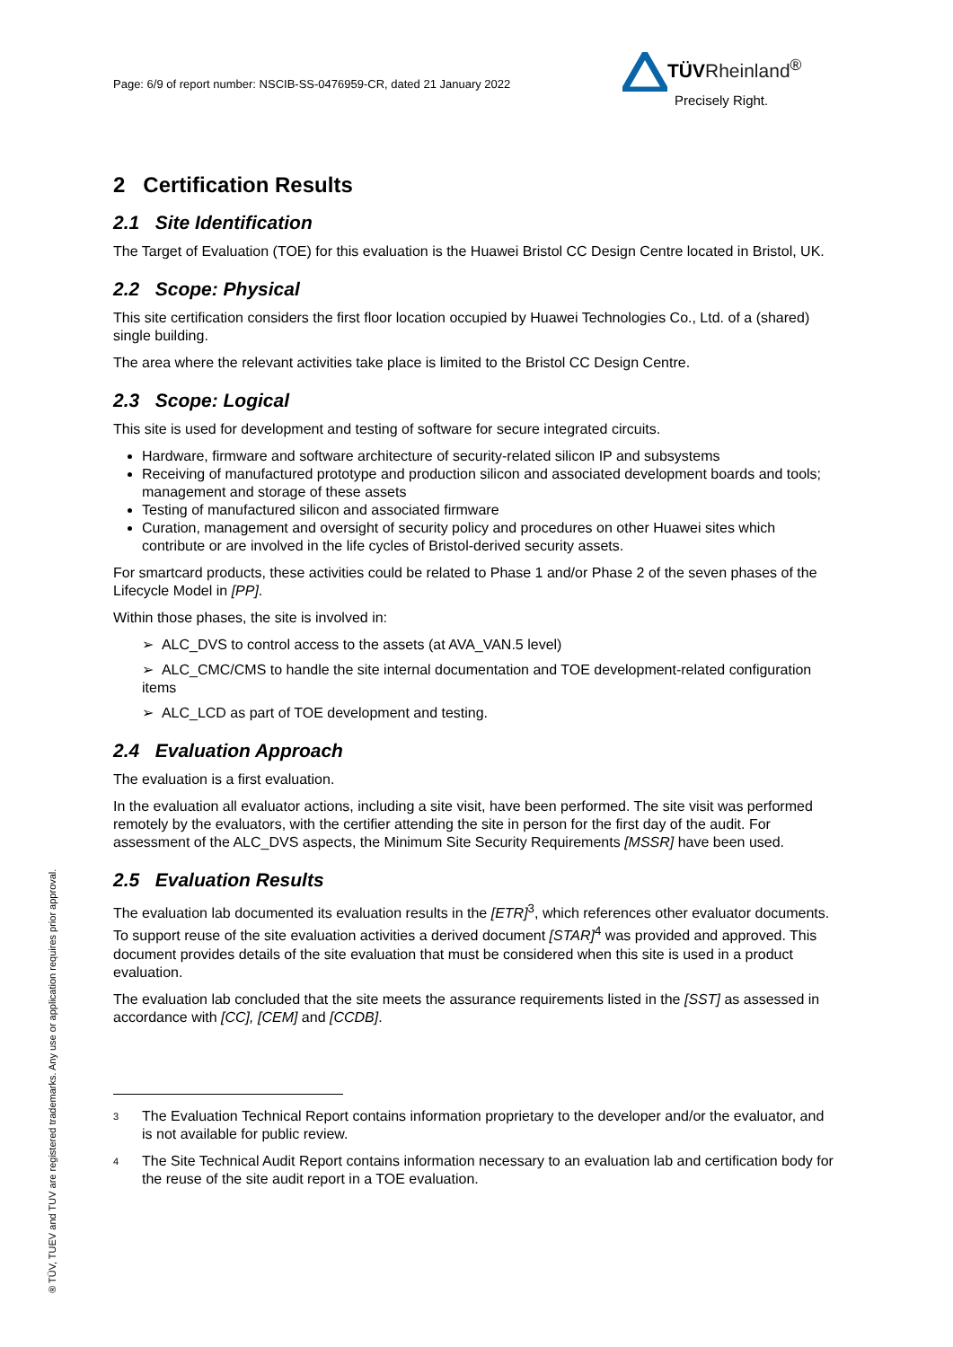Page: 6/9 of report number: NSCIB-SS-0476959-CR, dated 21 January 2022
TÜV Rheinland<sup>®</sup>
Precisely Right.
2 Certification Results
2.1 Site Identification
The Target of Evaluation (TOE) for this evaluation is the Huawei Bristol CC Design Centre located in Bristol, UK.
2.2 Scope: Physical
This site certification considers the first floor location occupied by Huawei Technologies Co., Ltd. of a (shared) single building.
The area where the relevant activities take place is limited to the Bristol CC Design Centre.
2.3 Scope: Logical
This site is used for development and testing of software for secure integrated circuits.
Hardware, firmware and software architecture of security-related silicon IP and subsystems
Receiving of manufactured prototype and production silicon and associated development boards and tools; management and storage of these assets
Testing of manufactured silicon and associated firmware
Curation, management and oversight of security policy and procedures on other Huawei sites which contribute or are involved in the life cycles of Bristol-derived security assets.
For smartcard products, these activities could be related to Phase 1 and/or Phase 2 of the seven phases of the Lifecycle Model in [PP].
Within those phases, the site is involved in:
➢ ALC_DVS to control access to the assets (at AVA_VAN.5 level)
➢ ALC_CMC/CMS to handle the site internal documentation and TOE development-related configuration items
➢ ALC_LCD as part of TOE development and testing.
2.4 Evaluation Approach
The evaluation is a first evaluation.
In the evaluation all evaluator actions, including a site visit, have been performed. The site visit was performed remotely by the evaluators, with the certifier attending the site in person for the first day of the audit. For assessment of the ALC_DVS aspects, the Minimum Site Security Requirements [MSSR] have been used.
2.5 Evaluation Results
The evaluation lab documented its evaluation results in the [ETR]<sup>3</sup>, which references other evaluator documents. To support reuse of the site evaluation activities a derived document [STAR]<sup>4</sup> was provided and approved. This document provides details of the site evaluation that must be considered when this site is used in a product evaluation.
The evaluation lab concluded that the site meets the assurance requirements listed in the [SST] as assessed in accordance with [CC], [CEM] and [CCDB].
<sup>3</sup> The Evaluation Technical Report contains information proprietary to the developer and/or the evaluator, and is not available for public review.
<sup>4</sup> The Site Technical Audit Report contains information necessary to an evaluation lab and certification body for the reuse of the site audit report in a TOE evaluation.
® TÜV, TUEV and TUV are registered trademarks. Any use or application requires prior approval.